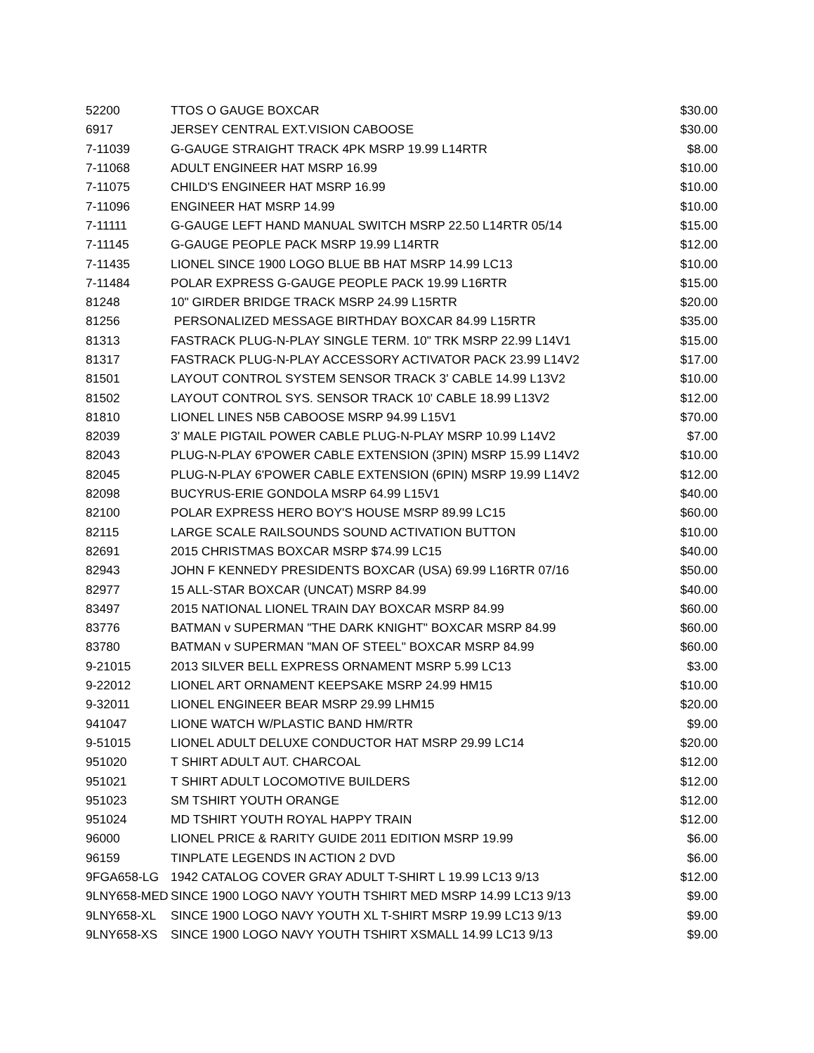| 52200 | TTOS O GAUGE BOXCAR | $30.00 |
| 6917 | JERSEY CENTRAL EXT.VISION CABOOSE | $30.00 |
| 7-11039 | G-GAUGE STRAIGHT TRACK 4PK MSRP 19.99 L14RTR | $8.00 |
| 7-11068 | ADULT ENGINEER HAT MSRP 16.99 | $10.00 |
| 7-11075 | CHILD'S ENGINEER HAT MSRP 16.99 | $10.00 |
| 7-11096 | ENGINEER HAT MSRP 14.99 | $10.00 |
| 7-11111 | G-GAUGE LEFT HAND MANUAL SWITCH MSRP 22.50 L14RTR 05/14 | $15.00 |
| 7-11145 | G-GAUGE PEOPLE PACK MSRP 19.99 L14RTR | $12.00 |
| 7-11435 | LIONEL SINCE 1900 LOGO BLUE BB HAT MSRP 14.99 LC13 | $10.00 |
| 7-11484 | POLAR EXPRESS G-GAUGE PEOPLE PACK 19.99 L16RTR | $15.00 |
| 81248 | 10" GIRDER BRIDGE TRACK MSRP 24.99 L15RTR | $20.00 |
| 81256 | PERSONALIZED MESSAGE BIRTHDAY BOXCAR 84.99 L15RTR | $35.00 |
| 81313 | FASTRACK PLUG-N-PLAY SINGLE TERM. 10" TRK MSRP 22.99 L14V1 | $15.00 |
| 81317 | FASTRACK PLUG-N-PLAY ACCESSORY ACTIVATOR PACK 23.99 L14V2 | $17.00 |
| 81501 | LAYOUT CONTROL SYSTEM SENSOR TRACK 3' CABLE 14.99 L13V2 | $10.00 |
| 81502 | LAYOUT CONTROL SYS. SENSOR TRACK 10' CABLE 18.99 L13V2 | $12.00 |
| 81810 | LIONEL LINES N5B CABOOSE MSRP 94.99 L15V1 | $70.00 |
| 82039 | 3' MALE PIGTAIL POWER CABLE PLUG-N-PLAY MSRP 10.99 L14V2 | $7.00 |
| 82043 | PLUG-N-PLAY 6'POWER CABLE EXTENSION (3PIN) MSRP 15.99 L14V2 | $10.00 |
| 82045 | PLUG-N-PLAY 6'POWER CABLE EXTENSION (6PIN) MSRP 19.99 L14V2 | $12.00 |
| 82098 | BUCYRUS-ERIE GONDOLA MSRP 64.99 L15V1 | $40.00 |
| 82100 | POLAR EXPRESS HERO BOY'S HOUSE MSRP 89.99 LC15 | $60.00 |
| 82115 | LARGE SCALE RAILSOUNDS SOUND ACTIVATION BUTTON | $10.00 |
| 82691 | 2015 CHRISTMAS BOXCAR MSRP $74.99 LC15 | $40.00 |
| 82943 | JOHN F KENNEDY PRESIDENTS BOXCAR (USA) 69.99 L16RTR 07/16 | $50.00 |
| 82977 | 15 ALL-STAR BOXCAR (UNCAT) MSRP 84.99 | $40.00 |
| 83497 | 2015 NATIONAL LIONEL TRAIN DAY BOXCAR MSRP 84.99 | $60.00 |
| 83776 | BATMAN v SUPERMAN "THE DARK KNIGHT" BOXCAR MSRP 84.99 | $60.00 |
| 83780 | BATMAN v SUPERMAN "MAN OF STEEL" BOXCAR MSRP 84.99 | $60.00 |
| 9-21015 | 2013 SILVER BELL EXPRESS ORNAMENT MSRP 5.99 LC13 | $3.00 |
| 9-22012 | LIONEL ART ORNAMENT KEEPSAKE MSRP 24.99 HM15 | $10.00 |
| 9-32011 | LIONEL ENGINEER BEAR MSRP 29.99 LHM15 | $20.00 |
| 941047 | LIONE WATCH W/PLASTIC BAND HM/RTR | $9.00 |
| 9-51015 | LIONEL ADULT DELUXE CONDUCTOR HAT MSRP 29.99 LC14 | $20.00 |
| 951020 | T SHIRT ADULT AUT. CHARCOAL | $12.00 |
| 951021 | T SHIRT ADULT LOCOMOTIVE BUILDERS | $12.00 |
| 951023 | SM TSHIRT YOUTH ORANGE | $12.00 |
| 951024 | MD TSHIRT YOUTH ROYAL HAPPY TRAIN | $12.00 |
| 96000 | LIONEL PRICE & RARITY GUIDE 2011 EDITION MSRP 19.99 | $6.00 |
| 96159 | TINPLATE LEGENDS IN ACTION 2 DVD | $6.00 |
| 9FGA658-LG | 1942 CATALOG COVER GRAY ADULT T-SHIRT L 19.99 LC13 9/13 | $12.00 |
| 9LNY658-MED | SINCE 1900 LOGO NAVY YOUTH TSHIRT MED MSRP 14.99 LC13 9/13 | $9.00 |
| 9LNY658-XL | SINCE 1900 LOGO NAVY YOUTH XL T-SHIRT MSRP 19.99 LC13 9/13 | $9.00 |
| 9LNY658-XS | SINCE 1900 LOGO NAVY YOUTH TSHIRT XSMALL 14.99 LC13 9/13 | $9.00 |